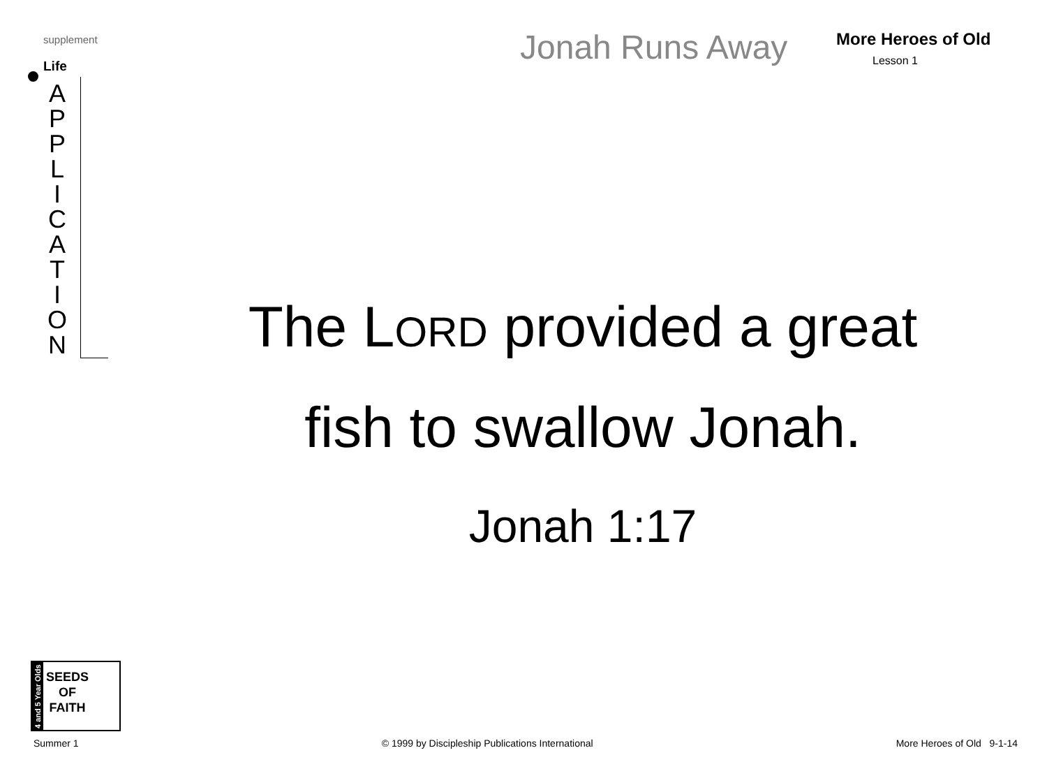supplement
Life
A
P
P
L
I
C
A
T
I
O
N
Jonah Runs Away More Heroes of Old
Lesson 1
The LORD provided a great
fish to swallow Jonah.
Jonah 1:17
4 and 5 Year Olds
SEEDS
OF
FAITH
Summer 1 © 1999 by Discipleship Publications International More Heroes of Old 9-1-14